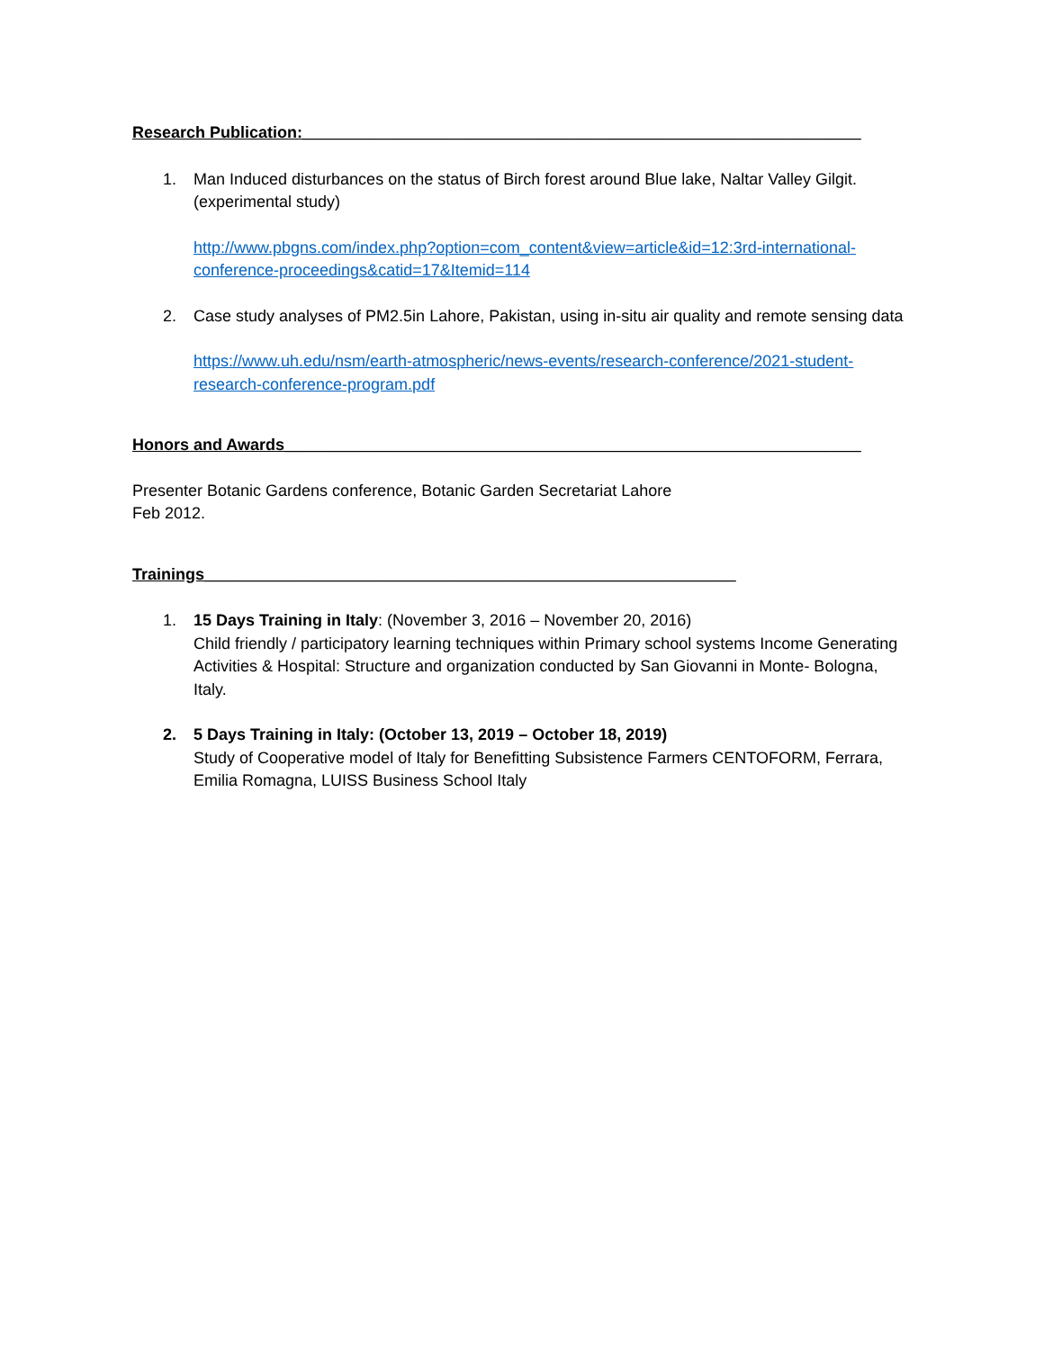Research Publication:______________________________________________________________
1. Man Induced disturbances on the status of Birch forest around Blue lake, Naltar Valley Gilgit. (experimental study)
http://www.pbgns.com/index.php?option=com_content&view=article&id=12:3rd-international-conference-proceedings&catid=17&Itemid=114
2. Case study analyses of PM2.5in Lahore, Pakistan, using in-situ air quality and remote sensing data
https://www.uh.edu/nsm/earth-atmospheric/news-events/research-conference/2021-student-research-conference-program.pdf
Honors and Awards________________________________________________________________
Presenter Botanic Gardens conference, Botanic Garden Secretariat Lahore
Feb 2012.
Trainings___________________________________________________________
1. 15 Days Training in Italy: (November 3, 2016 – November 20, 2016)
Child friendly / participatory learning techniques within Primary school systems Income Generating Activities & Hospital: Structure and organization conducted by San Giovanni in Monte- Bologna, Italy.
2. 5 Days Training in Italy: (October 13, 2019 – October 18, 2019)
Study of Cooperative model of Italy for Benefitting Subsistence Farmers CENTOFORM, Ferrara, Emilia Romagna, LUISS Business School Italy